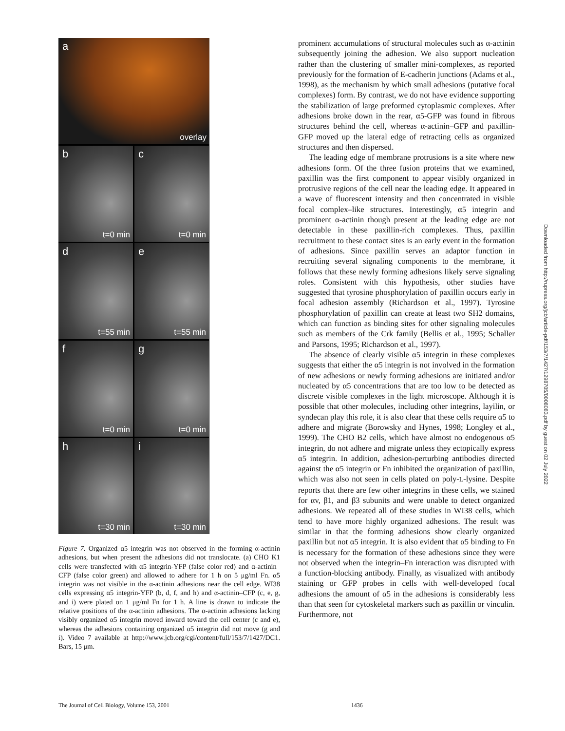a
overlay
b
t=0 min
c
t=0 min
d
t=55 min
e
t=55 min
f
t=0 min
g
t=0 min
h
t=30 min
i
t=30 min
Figure 7. Organized α5 integrin was not observed in the forming α-actinin adhesions, but when present the adhesions did not translocate. (a) CHO K1 cells were transfected with α5 integrin-YFP (false color red) and α-actinin–CFP (false color green) and allowed to adhere for 1 h on 5 μg/ml Fn. α5 integrin was not visible in the α-actinin adhesions near the cell edge. WI38 cells expressing α5 integrin-YFP (b, d, f, and h) and α-actinin–CFP (c, e, g, and i) were plated on 1 μg/ml Fn for 1 h. A line is drawn to indicate the relative positions of the α-actinin adhesions. The α-actinin adhesions lacking visibly organized α5 integrin moved inward toward the cell center (c and e), whereas the adhesions containing organized α5 integrin did not move (g and i). Video 7 available at http://www.jcb.org/cgi/content/full/153/7/1427/DC1. Bars, 15 μm.
prominent accumulations of structural molecules such as α-actinin subsequently joining the adhesion. We also support nucleation rather than the clustering of smaller mini-complexes, as reported previously for the formation of E-cadherin junctions (Adams et al., 1998), as the mechanism by which small adhesions (putative focal complexes) form. By contrast, we do not have evidence supporting the stabilization of large preformed cytoplasmic complexes. After adhesions broke down in the rear, α5-GFP was found in fibrous structures behind the cell, whereas α-actinin–GFP and paxillin-GFP moved up the lateral edge of retracting cells as organized structures and then dispersed.
The leading edge of membrane protrusions is a site where new adhesions form. Of the three fusion proteins that we examined, paxillin was the first component to appear visibly organized in protrusive regions of the cell near the leading edge. It appeared in a wave of fluorescent intensity and then concentrated in visible focal complex–like structures. Interestingly, α5 integrin and prominent α-actinin though present at the leading edge are not detectable in these paxillin-rich complexes. Thus, paxillin recruitment to these contact sites is an early event in the formation of adhesions. Since paxillin serves an adaptor function in recruiting several signaling components to the membrane, it follows that these newly forming adhesions likely serve signaling roles. Consistent with this hypothesis, other studies have suggested that tyrosine phosphorylation of paxillin occurs early in focal adhesion assembly (Richardson et al., 1997). Tyrosine phosphorylation of paxillin can create at least two SH2 domains, which can function as binding sites for other signaling molecules such as members of the Crk family (Bellis et al., 1995; Schaller and Parsons, 1995; Richardson et al., 1997).
The absence of clearly visible α5 integrin in these complexes suggests that either the α5 integrin is not involved in the formation of new adhesions or newly forming adhesions are initiated and/or nucleated by α5 concentrations that are too low to be detected as discrete visible complexes in the light microscope. Although it is possible that other molecules, including other integrins, layilin, or syndecan play this role, it is also clear that these cells require α5 to adhere and migrate (Borowsky and Hynes, 1998; Longley et al., 1999). The CHO B2 cells, which have almost no endogenous α5 integrin, do not adhere and migrate unless they ectopically express α5 integrin. In addition, adhesion-perturbing antibodies directed against the α5 integrin or Fn inhibited the organization of paxillin, which was also not seen in cells plated on poly-L-lysine. Despite reports that there are few other integrins in these cells, we stained for αv, β1, and β3 subunits and were unable to detect organized adhesions. We repeated all of these studies in WI38 cells, which tend to have more highly organized adhesions. The result was similar in that the forming adhesions show clearly organized paxillin but not α5 integrin. It is also evident that α5 binding to Fn is necessary for the formation of these adhesions since they were not observed when the integrin–Fn interaction was disrupted with a function-blocking antibody. Finally, as visualized with antibody staining or GFP probes in cells with well-developed focal adhesions the amount of α5 in the adhesions is considerably less than that seen for cytoskeletal markers such as paxillin or vinculin. Furthermore, not
Downloaded from http://rupress.org/jcb/article-pdf/153/7/1427/1298705/0008083.pdf by guest on 02 July 2022
The Journal of Cell Biology, Volume 153, 2001 1436